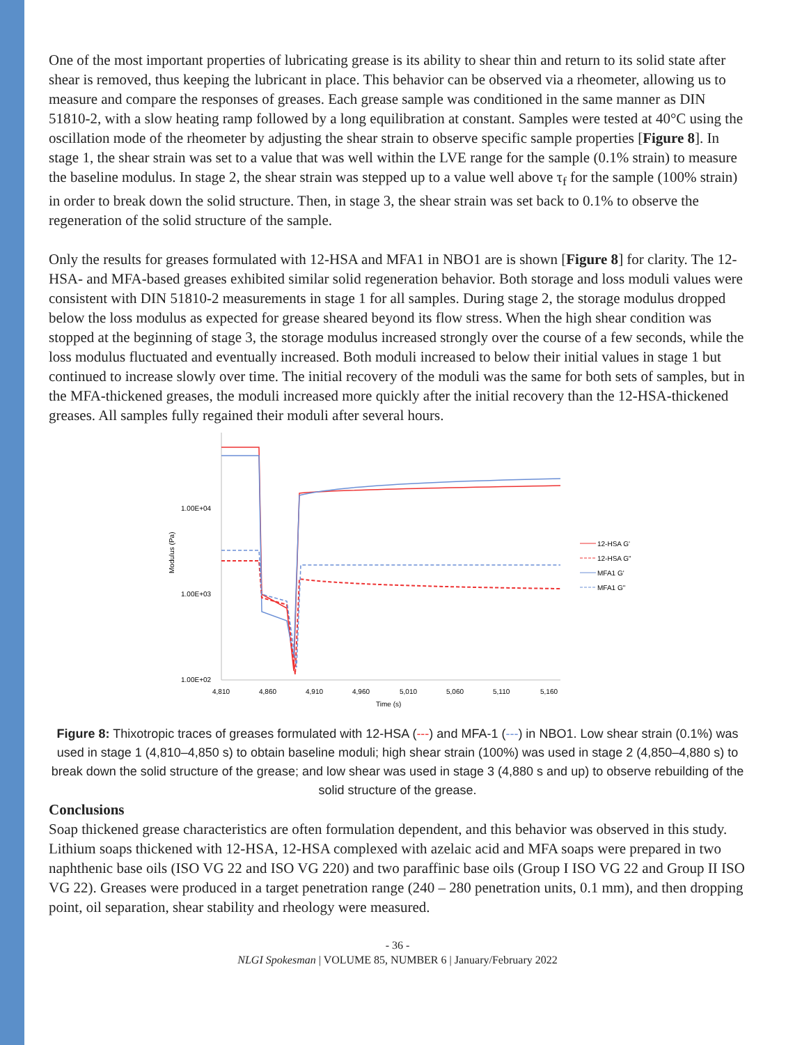One of the most important properties of lubricating grease is its ability to shear thin and return to its solid state after shear is removed, thus keeping the lubricant in place. This behavior can be observed via a rheometer, allowing us to measure and compare the responses of greases. Each grease sample was conditioned in the same manner as DIN 51810-2, with a slow heating ramp followed by a long equilibration at constant. Samples were tested at 40°C using the oscillation mode of the rheometer by adjusting the shear strain to observe specific sample properties [Figure 8]. In stage 1, the shear strain was set to a value that was well within the LVE range for the sample (0.1% strain) to measure the baseline modulus. In stage 2, the shear strain was stepped up to a value well above τ<sub>f</sub> for the sample (100% strain) in order to break down the solid structure. Then, in stage 3, the shear strain was set back to 0.1% to observe the regeneration of the solid structure of the sample.
Only the results for greases formulated with 12-HSA and MFA1 in NBO1 are is shown [Figure 8] for clarity. The 12-HSA- and MFA-based greases exhibited similar solid regeneration behavior. Both storage and loss moduli values were consistent with DIN 51810-2 measurements in stage 1 for all samples. During stage 2, the storage modulus dropped below the loss modulus as expected for grease sheared beyond its flow stress. When the high shear condition was stopped at the beginning of stage 3, the storage modulus increased strongly over the course of a few seconds, while the loss modulus fluctuated and eventually increased. Both moduli increased to below their initial values in stage 1 but continued to increase slowly over time. The initial recovery of the moduli was the same for both sets of samples, but in the MFA-thickened greases, the moduli increased more quickly after the initial recovery than the 12-HSA-thickened greases. All samples fully regained their moduli after several hours.
1.00E+04
1.00E+03
1.00E+02
Modulus (Pa)
4,810
4,860
4,910
4,960
5,010
5,060
5,110
5,160
Time (s)
12-HSA G'
12-HSA G"
MFA1 G'
MFA1 G"
Figure 8: Thixotropic traces of greases formulated with 12-HSA (---) and MFA-1 (---) in NBO1. Low shear strain (0.1%) was used in stage 1 (4,810–4,850 s) to obtain baseline moduli; high shear strain (100%) was used in stage 2 (4,850–4,880 s) to break down the solid structure of the grease; and low shear was used in stage 3 (4,880 s and up) to observe rebuilding of the solid structure of the grease.
Conclusions
Soap thickened grease characteristics are often formulation dependent, and this behavior was observed in this study. Lithium soaps thickened with 12-HSA, 12-HSA complexed with azelaic acid and MFA soaps were prepared in two naphthenic base oils (ISO VG 22 and ISO VG 220) and two paraffinic base oils (Group I ISO VG 22 and Group II ISO VG 22). Greases were produced in a target penetration range (240 – 280 penetration units, 0.1 mm), and then dropping point, oil separation, shear stability and rheology were measured.
- 36 -
NLGI Spokesman | VOLUME 85, NUMBER 6 | January/February 2022